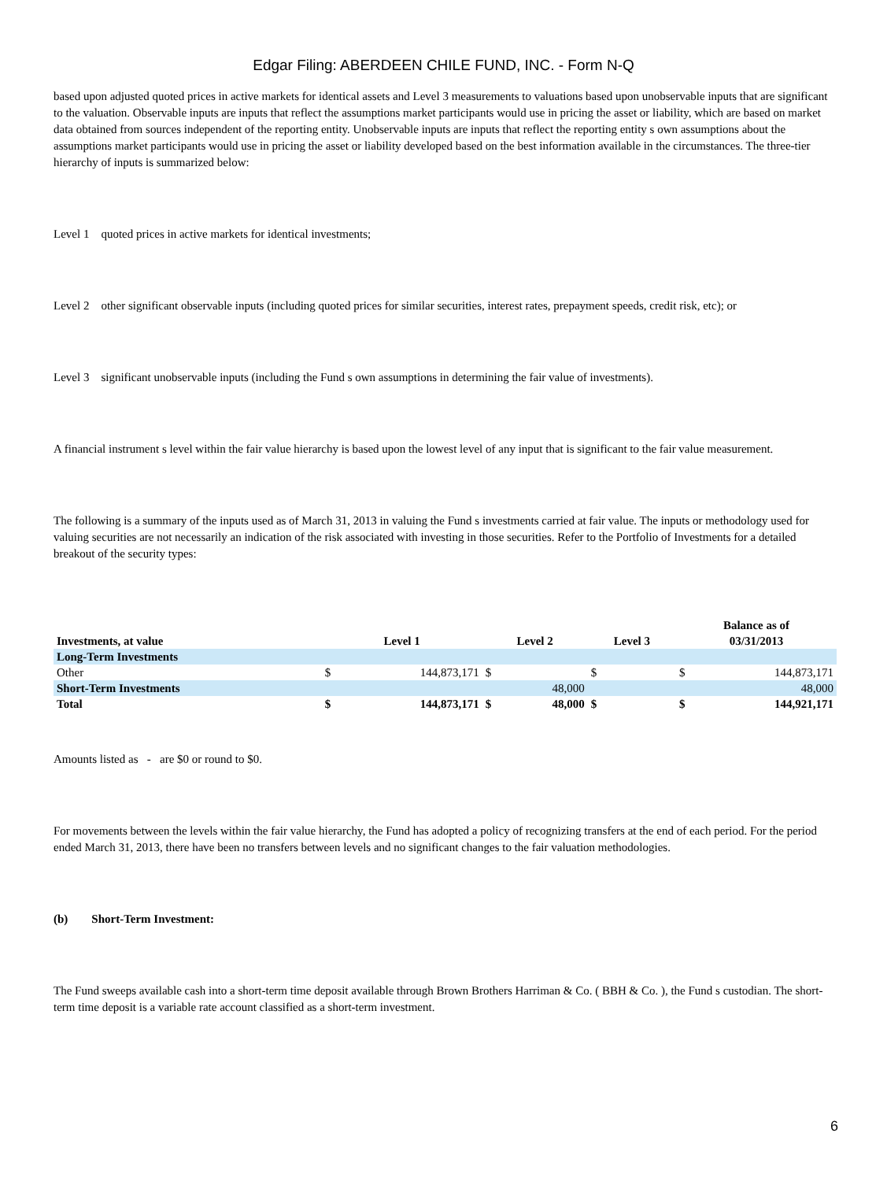Edgar Filing: ABERDEEN CHILE FUND, INC. - Form N-Q
based upon adjusted quoted prices in active markets for identical assets and Level 3 measurements to valuations based upon unobservable inputs that are significant to the valuation. Observable inputs are inputs that reflect the assumptions market participants would use in pricing the asset or liability, which are based on market data obtained from sources independent of the reporting entity. Unobservable inputs are inputs that reflect the reporting entity s own assumptions about the assumptions market participants would use in pricing the asset or liability developed based on the best information available in the circumstances. The three-tier hierarchy of inputs is summarized below:
Level 1 quoted prices in active markets for identical investments;
Level 2 other significant observable inputs (including quoted prices for similar securities, interest rates, prepayment speeds, credit risk, etc); or
Level 3 significant unobservable inputs (including the Fund s own assumptions in determining the fair value of investments).
A financial instrument s level within the fair value hierarchy is based upon the lowest level of any input that is significant to the fair value measurement.
The following is a summary of the inputs used as of March 31, 2013 in valuing the Fund s investments carried at fair value. The inputs or methodology used for valuing securities are not necessarily an indication of the risk associated with investing in those securities. Refer to the Portfolio of Investments for a detailed breakout of the security types:
| Investments, at value | Level 1 | | Level 2 | | Level 3 | | Balance as of 03/31/2013 | |
| --- | --- | --- | --- | --- | --- | --- | --- | --- |
| Long-Term Investments | | | | | | | | |
| Other | $ | 144,873,171 | $ | | $ | | $ | 144,873,171 |
| Short-Term Investments | | | | 48,000 | | | | 48,000 |
| Total | $ | 144,873,171 | $ | 48,000 | $ | | $ | 144,921,171 |
Amounts listed as - are $0 or round to $0.
For movements between the levels within the fair value hierarchy, the Fund has adopted a policy of recognizing transfers at the end of each period. For the period ended March 31, 2013, there have been no transfers between levels and no significant changes to the fair valuation methodologies.
(b) Short-Term Investment:
The Fund sweeps available cash into a short-term time deposit available through Brown Brothers Harriman & Co. ( BBH & Co. ), the Fund s custodian. The short-term time deposit is a variable rate account classified as a short-term investment.
6